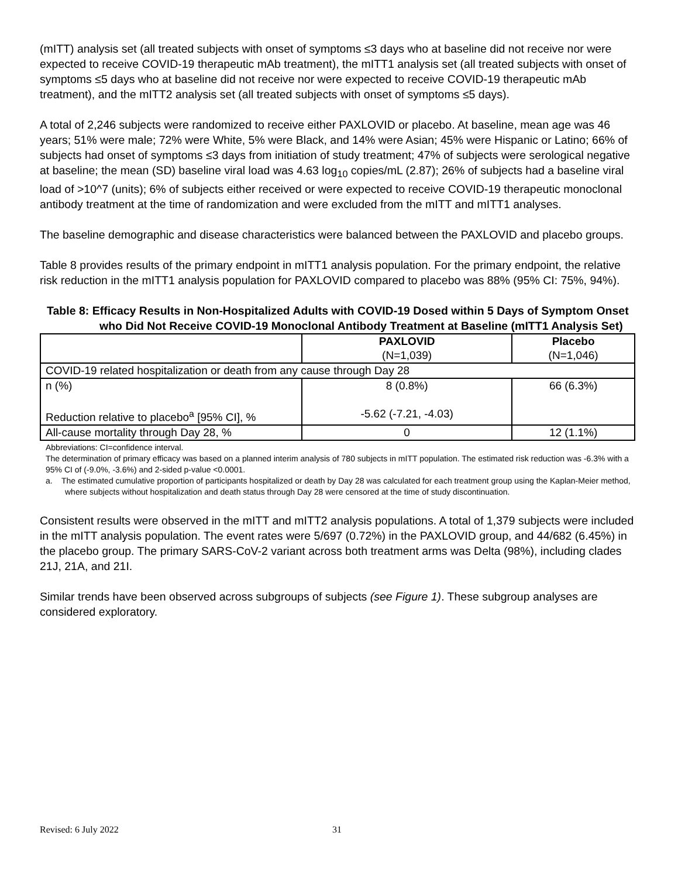(mITT) analysis set (all treated subjects with onset of symptoms ≤3 days who at baseline did not receive nor were expected to receive COVID-19 therapeutic mAb treatment), the mITT1 analysis set (all treated subjects with onset of symptoms ≤5 days who at baseline did not receive nor were expected to receive COVID-19 therapeutic mAb treatment), and the mITT2 analysis set (all treated subjects with onset of symptoms ≤5 days).
A total of 2,246 subjects were randomized to receive either PAXLOVID or placebo. At baseline, mean age was 46 years; 51% were male; 72% were White, 5% were Black, and 14% were Asian; 45% were Hispanic or Latino; 66% of subjects had onset of symptoms ≤3 days from initiation of study treatment; 47% of subjects were serological negative at baseline; the mean (SD) baseline viral load was 4.63 log<sub>10</sub> copies/mL (2.87); 26% of subjects had a baseline viral load of >10^7 (units); 6% of subjects either received or were expected to receive COVID-19 therapeutic monoclonal antibody treatment at the time of randomization and were excluded from the mITT and mITT1 analyses.
The baseline demographic and disease characteristics were balanced between the PAXLOVID and placebo groups.
Table 8 provides results of the primary endpoint in mITT1 analysis population. For the primary endpoint, the relative risk reduction in the mITT1 analysis population for PAXLOVID compared to placebo was 88% (95% CI: 75%, 94%).
Table 8: Efficacy Results in Non-Hospitalized Adults with COVID-19 Dosed within 5 Days of Symptom Onset who Did Not Receive COVID-19 Monoclonal Antibody Treatment at Baseline (mITT1 Analysis Set)
| | PAXLOVID (N=1,039) | Placebo (N=1,046) |
| --- | --- | --- |
| COVID-19 related hospitalization or death from any cause through Day 28 | | |
| n (%) Reduction relative to placebo<sup>a</sup> [95% CI], % | 8 (0.8%) -5.62 (-7.21, -4.03) | 66 (6.3%) |
| All-cause mortality through Day 28, % | 0 | 12 (1.1%) |
Abbreviations: CI=confidence interval.
The determination of primary efficacy was based on a planned interim analysis of 780 subjects in mITT population. The estimated risk reduction was -6.3% with a 95% CI of (-9.0%, -3.6%) and 2-sided p-value <0.0001.
a. The estimated cumulative proportion of participants hospitalized or death by Day 28 was calculated for each treatment group using the Kaplan-Meier method, where subjects without hospitalization and death status through Day 28 were censored at the time of study discontinuation.
Consistent results were observed in the mITT and mITT2 analysis populations. A total of 1,379 subjects were included in the mITT analysis population. The event rates were 5/697 (0.72%) in the PAXLOVID group, and 44/682 (6.45%) in the placebo group. The primary SARS-CoV-2 variant across both treatment arms was Delta (98%), including clades 21J, 21A, and 21I.
Similar trends have been observed across subgroups of subjects (see Figure 1). These subgroup analyses are considered exploratory.
Revised: 6 July 2022 31